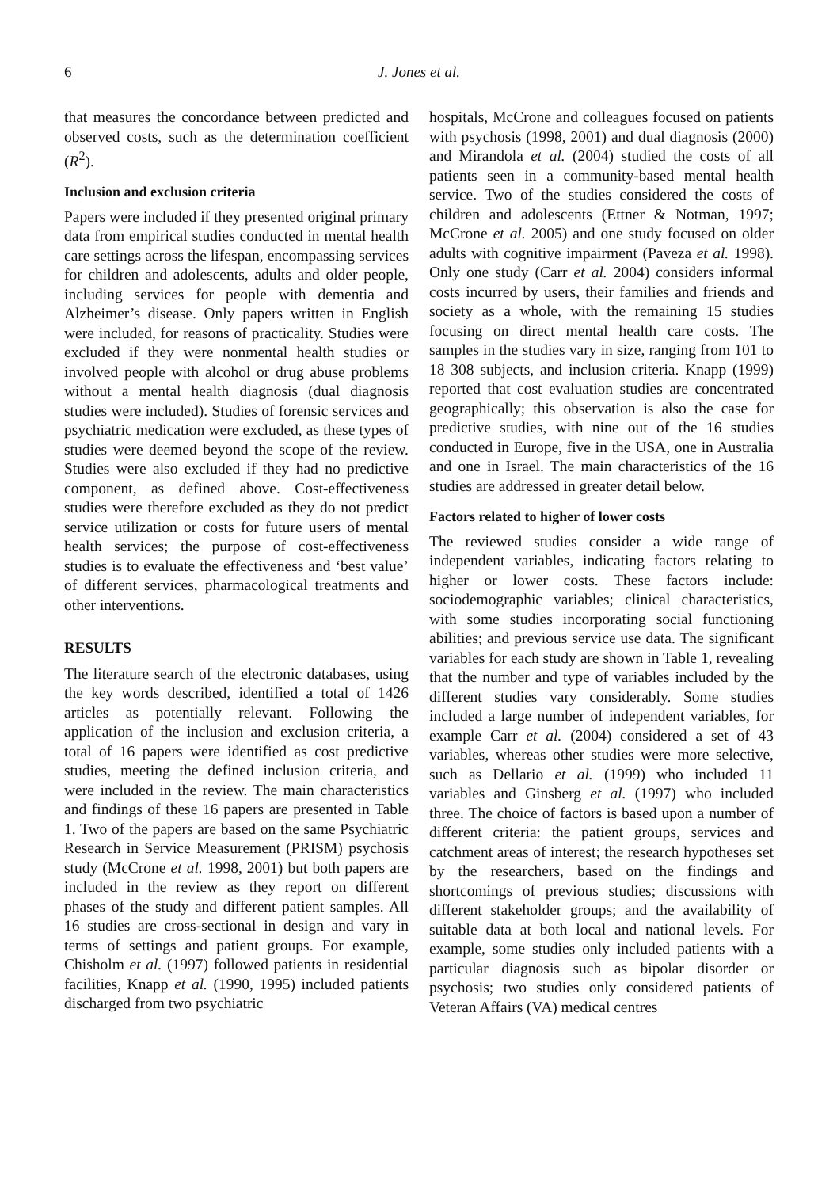6 J. Jones et al.
that measures the concordance between predicted and observed costs, such as the determination coefficient (R<sup>2</sup>).
Inclusion and exclusion criteria
Papers were included if they presented original primary data from empirical studies conducted in mental health care settings across the lifespan, encompassing services for children and adolescents, adults and older people, including services for people with dementia and Alzheimer’s disease. Only papers written in English were included, for reasons of practicality. Studies were excluded if they were nonmental health studies or involved people with alcohol or drug abuse problems without a mental health diagnosis (dual diagnosis studies were included). Studies of forensic services and psychiatric medication were excluded, as these types of studies were deemed beyond the scope of the review. Studies were also excluded if they had no predictive component, as defined above. Cost-effectiveness studies were therefore excluded as they do not predict service utilization or costs for future users of mental health services; the purpose of cost-effectiveness studies is to evaluate the effectiveness and ‘best value’ of different services, pharmacological treatments and other interventions.
RESULTS
The literature search of the electronic databases, using the key words described, identified a total of 1426 articles as potentially relevant. Following the application of the inclusion and exclusion criteria, a total of 16 papers were identified as cost predictive studies, meeting the defined inclusion criteria, and were included in the review. The main characteristics and findings of these 16 papers are presented in Table 1. Two of the papers are based on the same Psychiatric Research in Service Measurement (PRISM) psychosis study (McCrone et al. 1998, 2001) but both papers are included in the review as they report on different phases of the study and different patient samples. All 16 studies are cross-sectional in design and vary in terms of settings and patient groups. For example, Chisholm et al. (1997) followed patients in residential facilities, Knapp et al. (1990, 1995) included patients discharged from two psychiatric
hospitals, McCrone and colleagues focused on patients with psychosis (1998, 2001) and dual diagnosis (2000) and Mirandola et al. (2004) studied the costs of all patients seen in a community-based mental health service. Two of the studies considered the costs of children and adolescents (Ettner & Notman, 1997; McCrone et al. 2005) and one study focused on older adults with cognitive impairment (Paveza et al. 1998). Only one study (Carr et al. 2004) considers informal costs incurred by users, their families and friends and society as a whole, with the remaining 15 studies focusing on direct mental health care costs. The samples in the studies vary in size, ranging from 101 to 18 308 subjects, and inclusion criteria. Knapp (1999) reported that cost evaluation studies are concentrated geographically; this observation is also the case for predictive studies, with nine out of the 16 studies conducted in Europe, five in the USA, one in Australia and one in Israel. The main characteristics of the 16 studies are addressed in greater detail below.
Factors related to higher of lower costs
The reviewed studies consider a wide range of independent variables, indicating factors relating to higher or lower costs. These factors include: sociodemographic variables; clinical characteristics, with some studies incorporating social functioning abilities; and previous service use data. The significant variables for each study are shown in Table 1, revealing that the number and type of variables included by the different studies vary considerably. Some studies included a large number of independent variables, for example Carr et al. (2004) considered a set of 43 variables, whereas other studies were more selective, such as Dellario et al. (1999) who included 11 variables and Ginsberg et al. (1997) who included three. The choice of factors is based upon a number of different criteria: the patient groups, services and catchment areas of interest; the research hypotheses set by the researchers, based on the findings and shortcomings of previous studies; discussions with different stakeholder groups; and the availability of suitable data at both local and national levels. For example, some studies only included patients with a particular diagnosis such as bipolar disorder or psychosis; two studies only considered patients of Veteran Affairs (VA) medical centres